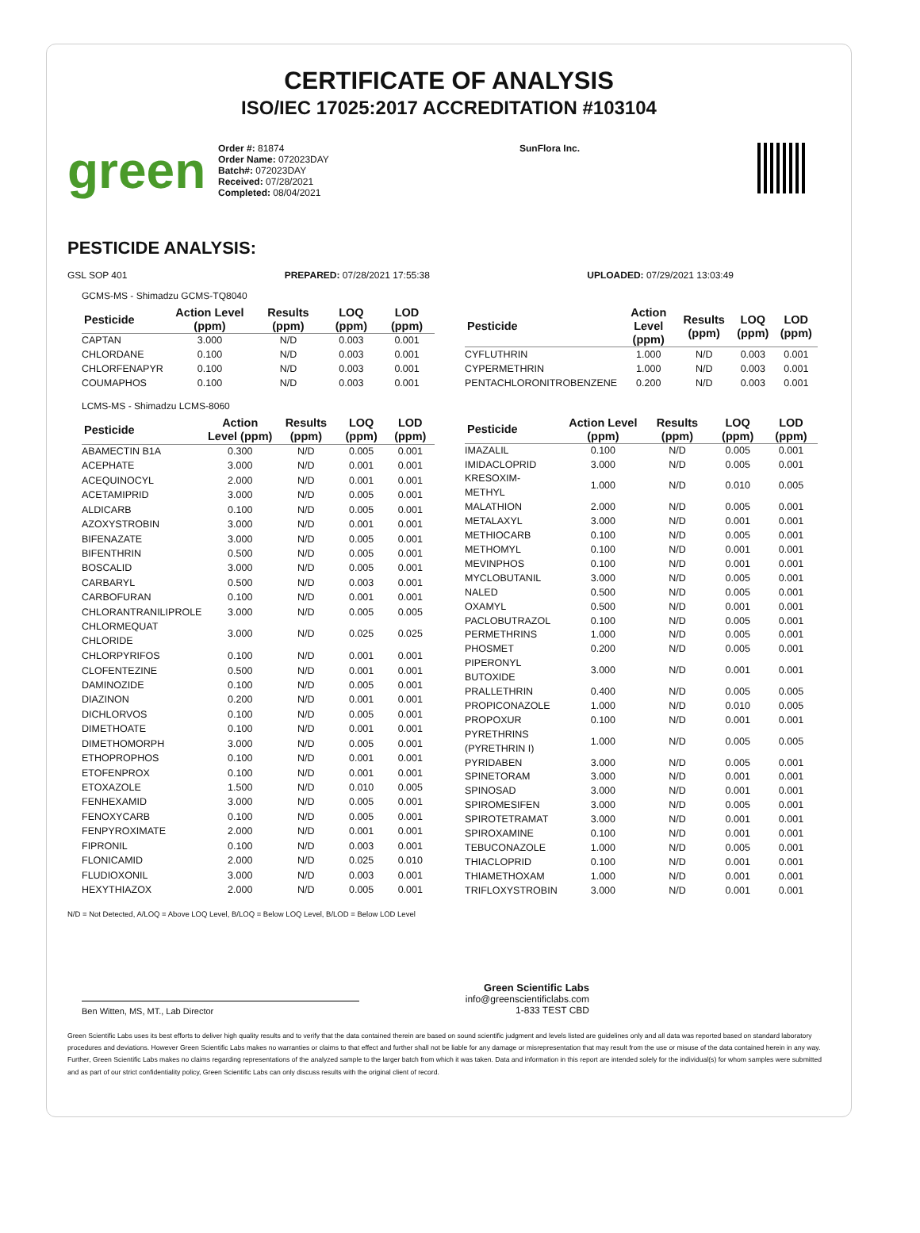CERTIFICATE OF ANALYSIS
ISO/IEC 17025:2017 ACCREDITATION #103104
green
Order #: 81874
Order Name: 072023DAY
Batch#: 072023DAY
Received: 07/28/2021
Completed: 08/04/2021
SunFlora Inc.
PESTICIDE ANALYSIS:
GSL SOP 401 PREPARED: 07/28/2021 17:55:38 UPLOADED: 07/29/2021 13:03:49
GCMS-MS - Shimadzu GCMS-TQ8040
| Pesticide | Action Level (ppm) | Results (ppm) | LOQ (ppm) | LOD (ppm) |
| --- | --- | --- | --- | --- |
| CAPTAN | 3.000 | N/D | 0.003 | 0.001 |
| CHLORDANE | 0.100 | N/D | 0.003 | 0.001 |
| CHLORFENAPYR | 0.100 | N/D | 0.003 | 0.001 |
| COUMAPHOS | 0.100 | N/D | 0.003 | 0.001 |
| Pesticide | Action Level (ppm) | Results (ppm) | LOQ (ppm) | LOD (ppm) |
| --- | --- | --- | --- | --- |
| CYFLUTHRIN | 1.000 | N/D | 0.003 | 0.001 |
| CYPERMETHRIN | 1.000 | N/D | 0.003 | 0.001 |
| PENTACHLORONITROBENZENE | 0.200 | N/D | 0.003 | 0.001 |
LCMS-MS - Shimadzu LCMS-8060
| Pesticide | Action Level (ppm) | Results (ppm) | LOQ (ppm) | LOD (ppm) |
| --- | --- | --- | --- | --- |
| ABAMECTIN B1A | 0.300 | N/D | 0.005 | 0.001 |
| ACEPHATE | 3.000 | N/D | 0.001 | 0.001 |
| ACEQUINOCYL | 2.000 | N/D | 0.001 | 0.001 |
| ACETAMIPRID | 3.000 | N/D | 0.005 | 0.001 |
| ALDICARB | 0.100 | N/D | 0.005 | 0.001 |
| AZOXYSTROBIN | 3.000 | N/D | 0.001 | 0.001 |
| BIFENAZATE | 3.000 | N/D | 0.005 | 0.001 |
| BIFENTHRIN | 0.500 | N/D | 0.005 | 0.001 |
| BOSCALID | 3.000 | N/D | 0.005 | 0.001 |
| CARBARYL | 0.500 | N/D | 0.003 | 0.001 |
| CARBOFURAN | 0.100 | N/D | 0.001 | 0.001 |
| CHLORANTRANILIPROLE | 3.000 | N/D | 0.005 | 0.005 |
| CHLORMEQUAT CHLORIDE | 3.000 | N/D | 0.025 | 0.025 |
| CHLORPYRIFOS | 0.100 | N/D | 0.001 | 0.001 |
| CLOFENTEZINE | 0.500 | N/D | 0.001 | 0.001 |
| DAMINOZIDE | 0.100 | N/D | 0.005 | 0.001 |
| DIAZINON | 0.200 | N/D | 0.001 | 0.001 |
| DICHLORVOS | 0.100 | N/D | 0.005 | 0.001 |
| DIMETHOATE | 0.100 | N/D | 0.001 | 0.001 |
| DIMETHOMORPH | 3.000 | N/D | 0.005 | 0.001 |
| ETHOPROPHOS | 0.100 | N/D | 0.001 | 0.001 |
| ETOFENPROX | 0.100 | N/D | 0.001 | 0.001 |
| ETOXAZOLE | 1.500 | N/D | 0.010 | 0.005 |
| FENHEXAMID | 3.000 | N/D | 0.005 | 0.001 |
| FENOXYCARB | 0.100 | N/D | 0.005 | 0.001 |
| FENPYROXIMATE | 2.000 | N/D | 0.001 | 0.001 |
| FIPRONIL | 0.100 | N/D | 0.003 | 0.001 |
| FLONICAMID | 2.000 | N/D | 0.025 | 0.010 |
| FLUDIOXONIL | 3.000 | N/D | 0.003 | 0.001 |
| HEXYTHIAZOX | 2.000 | N/D | 0.005 | 0.001 |
| Pesticide | Action Level (ppm) | Results (ppm) | LOQ (ppm) | LOD (ppm) |
| --- | --- | --- | --- | --- |
| IMAZALIL | 0.100 | N/D | 0.005 | 0.001 |
| IMIDACLOPRID | 3.000 | N/D | 0.005 | 0.001 |
| KRESOXIM-METHYL | 1.000 | N/D | 0.010 | 0.005 |
| MALATHION | 2.000 | N/D | 0.005 | 0.001 |
| METALAXYL | 3.000 | N/D | 0.001 | 0.001 |
| METHIOCARB | 0.100 | N/D | 0.005 | 0.001 |
| METHOMYL | 0.100 | N/D | 0.001 | 0.001 |
| MEVINPHOS | 0.100 | N/D | 0.001 | 0.001 |
| MYCLOBUTANIL | 3.000 | N/D | 0.005 | 0.001 |
| NALED | 0.500 | N/D | 0.005 | 0.001 |
| OXAMYL | 0.500 | N/D | 0.001 | 0.001 |
| PACLOBUTRAZOL | 0.100 | N/D | 0.005 | 0.001 |
| PERMETHRINS | 1.000 | N/D | 0.005 | 0.001 |
| PHOSMET | 0.200 | N/D | 0.005 | 0.001 |
| PIPERONYL BUTOXIDE | 3.000 | N/D | 0.001 | 0.001 |
| PRALLETHRIN | 0.400 | N/D | 0.005 | 0.005 |
| PROPICONAZOLE | 1.000 | N/D | 0.010 | 0.005 |
| PROPOXUR | 0.100 | N/D | 0.001 | 0.001 |
| PYRETHRINS (PYRETHRIN I) | 1.000 | N/D | 0.005 | 0.005 |
| PYRIDABEN | 3.000 | N/D | 0.005 | 0.001 |
| SPINETORAM | 3.000 | N/D | 0.001 | 0.001 |
| SPINOSAD | 3.000 | N/D | 0.001 | 0.001 |
| SPIROMESIFEN | 3.000 | N/D | 0.005 | 0.001 |
| SPIROTETRAMAT | 3.000 | N/D | 0.001 | 0.001 |
| SPIROXAMINE | 0.100 | N/D | 0.001 | 0.001 |
| TEBUCONAZOLE | 1.000 | N/D | 0.005 | 0.001 |
| THIACLOPRID | 0.100 | N/D | 0.001 | 0.001 |
| THIAMETHOXAM | 1.000 | N/D | 0.001 | 0.001 |
| TRIFLOXYSTROBIN | 3.000 | N/D | 0.001 | 0.001 |
N/D = Not Detected, A/LOQ = Above LOQ Level, B/LOQ = Below LOQ Level, B/LOD = Below LOD Level
Ben Witten, MS, MT., Lab Director
Green Scientific Labs
info@greenscientificlabs.com
1-833 TEST CBD
Green Scientific Labs uses its best efforts to deliver high quality results and to verify that the data contained therein are based on sound scientific judgment and levels listed are guidelines only and all data was reported based on standard laboratory procedures and deviations. However Green Scientific Labs makes no warranties or claims to that effect and further shall not be liable for any damage or misrepresentation that may result from the use or misuse of the data contained herein in any way. Further, Green Scientific Labs makes no claims regarding representations of the analyzed sample to the larger batch from which it was taken. Data and information in this report are intended solely for the individual(s) for whom samples were submitted and as part of our strict confidentiality policy, Green Scientific Labs can only discuss results with the original client of record.